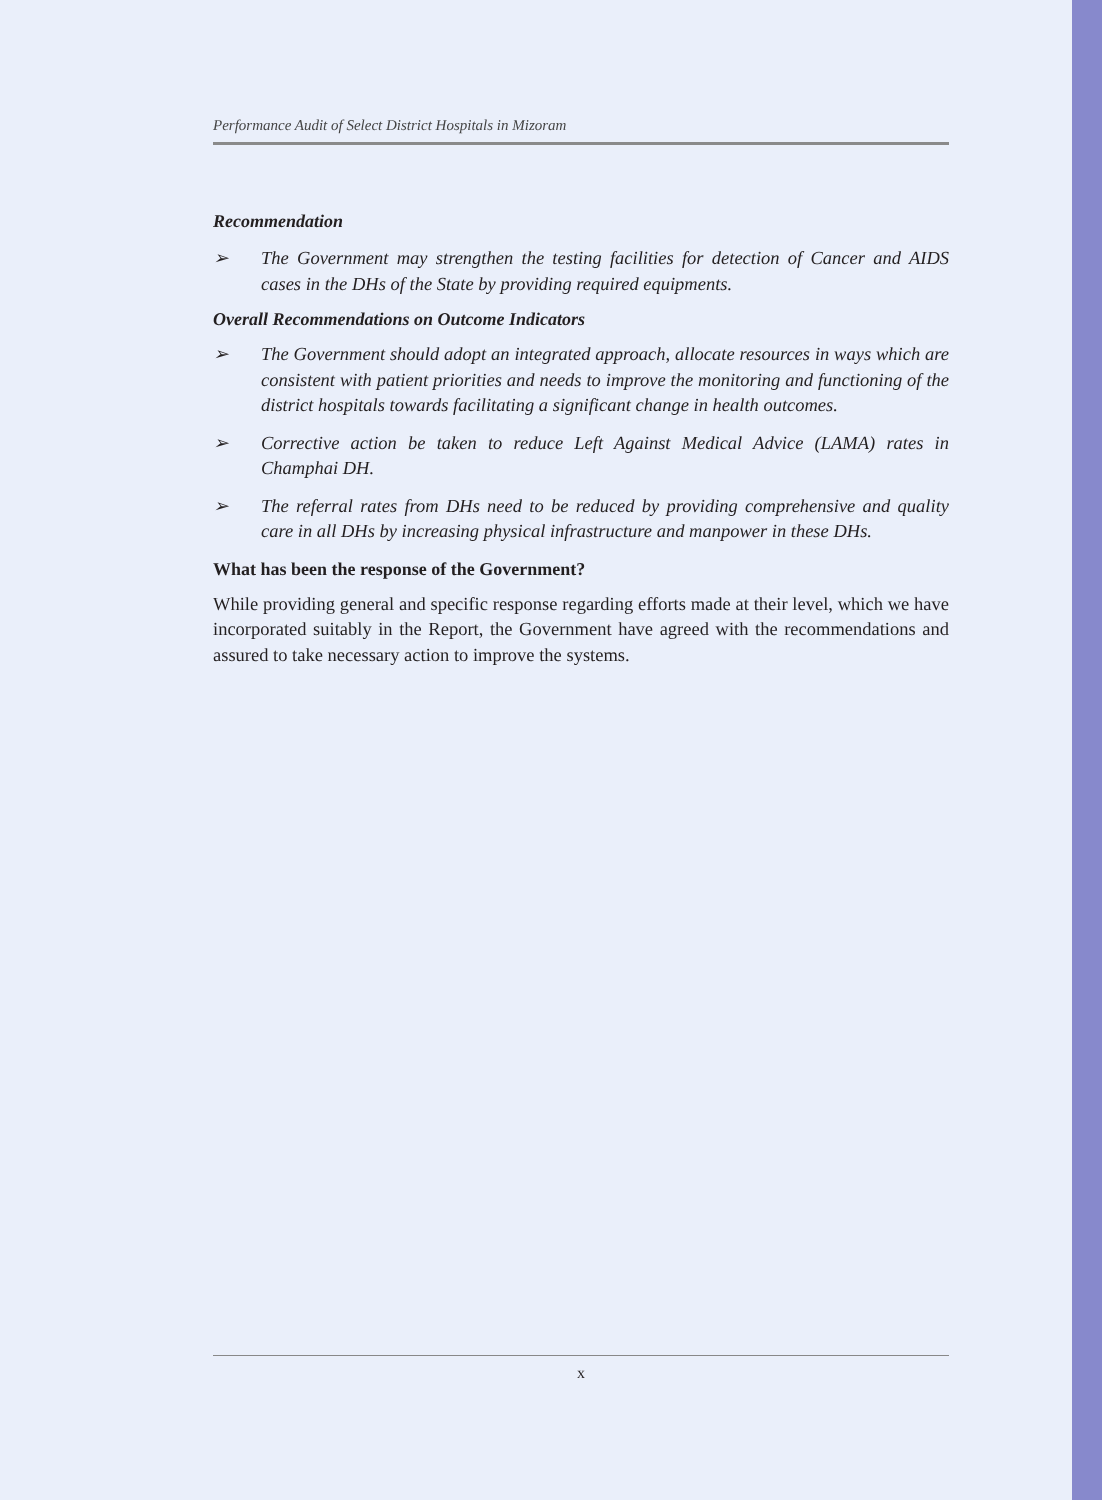Performance Audit of Select District Hospitals in Mizoram
Recommendation
➢ The Government may strengthen the testing facilities for detection of Cancer and AIDS cases in the DHs of the State by providing required equipments.
Overall Recommendations on Outcome Indicators
➢ The Government should adopt an integrated approach, allocate resources in ways which are consistent with patient priorities and needs to improve the monitoring and functioning of the district hospitals towards facilitating a significant change in health outcomes.
➢ Corrective action be taken to reduce Left Against Medical Advice (LAMA) rates in Champhai DH.
➢ The referral rates from DHs need to be reduced by providing comprehensive and quality care in all DHs by increasing physical infrastructure and manpower in these DHs.
What has been the response of the Government?
While providing general and specific response regarding efforts made at their level, which we have incorporated suitably in the Report, the Government have agreed with the recommendations and assured to take necessary action to improve the systems.
x